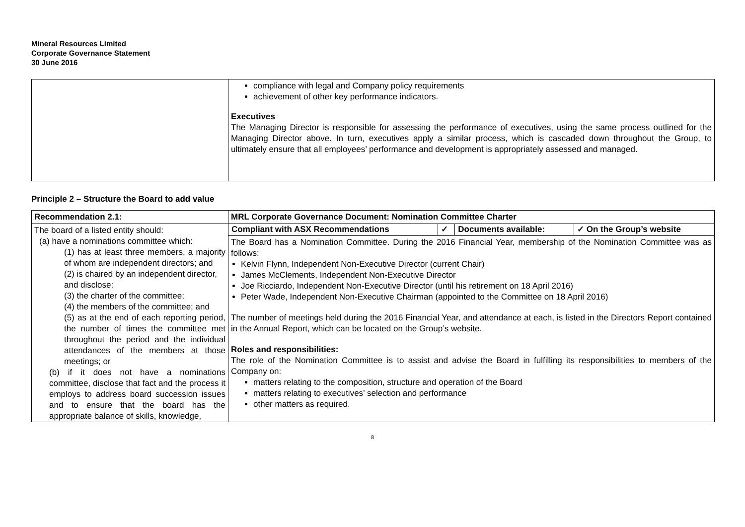Mineral Resources Limited
Corporate Governance Statement
30 June 2016
| | compliance with legal and Company policy requirements achievement of other key performance indicators. Executives The Managing Director is responsible for assessing the performance of executives, using the same process outlined for the Managing Director above. In turn, executives apply a similar process, which is cascaded down throughout the Group, to ultimately ensure that all employees’ performance and development is appropriately assessed and managed. |
Principle 2 – Structure the Board to add value
| Recommendation 2.1: | MRL Corporate Governance Document: Nomination Committee Charter |
| The board of a listed entity should: (a) have a nominations committee which: (1) has at least three members, a majority of whom are independent directors; and (2) is chaired by an independent director, and disclose: (3) the charter of the committee; (4) the members of the committee; and (5) as at the end of each reporting period, the number of times the committee met throughout the period and the individual attendances of the members at those meetings; or (b) if it does not have a nominations committee, disclose that fact and the process it employs to address board succession issues and to ensure that the board has the appropriate balance of skills, knowledge, | / Compliant with ASX Recommendations / ✓ / Documents available: / ✓ On the Group’s website / |
| | The Board has a Nomination Committee. During the 2016 Financial Year, membership of the Nomination Committee was as follows: Kelvin Flynn, Independent Non-Executive Director (current Chair) James McClements, Independent Non-Executive Director Joe Ricciardo, Independent Non-Executive Director (until his retirement on 18 April 2016) Peter Wade, Independent Non-Executive Chairman (appointed to the Committee on 18 April 2016) The number of meetings held during the 2016 Financial Year, and attendance at each, is listed in the Directors Report contained in the Annual Report, which can be located on the Group’s website. Roles and responsibilities: The role of the Nomination Committee is to assist and advise the Board in fulfilling its responsibilities to members of the Company on: matters relating to the composition, structure and operation of the Board matters relating to executives’ selection and performance other matters as required. |
8